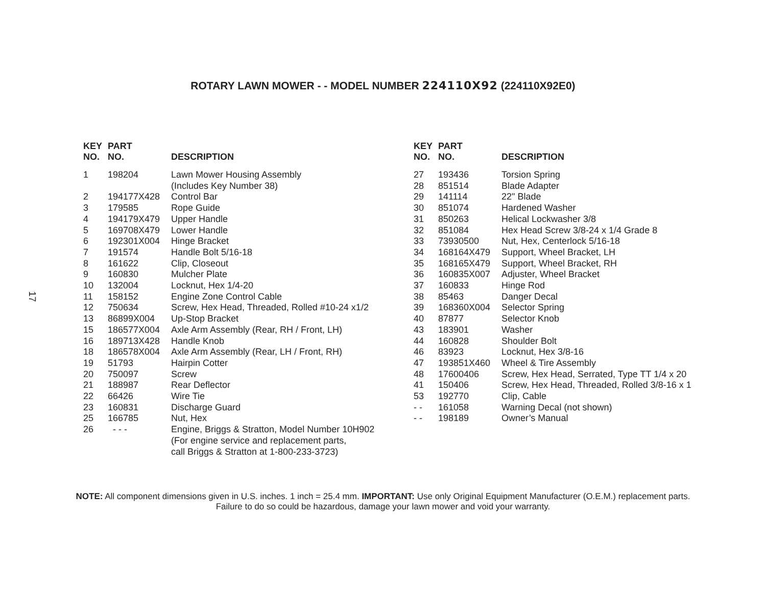ROTARY LAWN MOWER - - MODEL NUMBER 224110X92 (224110X92E0)
17
| KEY NO. | PART NO. | DESCRIPTION |
| --- | --- | --- |
| 1 | 198204 | Lawn Mower Housing Assembly (Includes Key Number 38) |
| 2 | 194177X428 | Control Bar |
| 3 | 179585 | Rope Guide |
| 4 | 194179X479 | Upper Handle |
| 5 | 169708X479 | Lower Handle |
| 6 | 192301X004 | Hinge Bracket |
| 7 | 191574 | Handle Bolt 5/16-18 |
| 8 | 161622 | Clip, Closeout |
| 9 | 160830 | Mulcher Plate |
| 10 | 132004 | Locknut, Hex 1/4-20 |
| 11 | 158152 | Engine Zone Control Cable |
| 12 | 750634 | Screw, Hex Head, Threaded, Rolled #10-24 x1/2 |
| 13 | 86899X004 | Up-Stop Bracket |
| 15 | 186577X004 | Axle Arm Assembly (Rear, RH / Front, LH) |
| 16 | 189713X428 | Handle Knob |
| 18 | 186578X004 | Axle Arm Assembly (Rear, LH / Front, RH) |
| 19 | 51793 | Hairpin Cotter |
| 20 | 750097 | Screw |
| 21 | 188987 | Rear Deflector |
| 22 | 66426 | Wire Tie |
| 23 | 160831 | Discharge Guard |
| 25 | 166785 | Nut, Hex |
| 26 | - - - | Engine, Briggs & Stratton, Model Number 10H902 (For engine service and replacement parts, call Briggs & Stratton at 1-800-233-3723) |
| KEY NO. | PART NO. | DESCRIPTION |
| --- | --- | --- |
| 27 | 193436 | Torsion Spring |
| 28 | 851514 | Blade Adapter |
| 29 | 141114 | 22" Blade |
| 30 | 851074 | Hardened Washer |
| 31 | 850263 | Helical Lockwasher 3/8 |
| 32 | 851084 | Hex Head Screw 3/8-24 x 1/4 Grade 8 |
| 33 | 73930500 | Nut, Hex, Centerlock 5/16-18 |
| 34 | 168164X479 | Support, Wheel Bracket, LH |
| 35 | 168165X479 | Support, Wheel Bracket, RH |
| 36 | 160835X007 | Adjuster, Wheel Bracket |
| 37 | 160833 | Hinge Rod |
| 38 | 85463 | Danger Decal |
| 39 | 168360X004 | Selector Spring |
| 40 | 87877 | Selector Knob |
| 43 | 183901 | Washer |
| 44 | 160828 | Shoulder Bolt |
| 46 | 83923 | Locknut, Hex 3/8-16 |
| 47 | 193851X460 | Wheel & Tire Assembly |
| 48 | 17600406 | Screw, Hex Head, Serrated, Type TT 1/4 x 20 |
| 41 | 150406 | Screw, Hex Head, Threaded, Rolled 3/8-16 x 1 |
| 53 | 192770 | Clip, Cable |
| - - | 161058 | Warning Decal (not shown) |
| - - | 198189 | Owner’s Manual |
NOTE: All component dimensions given in U.S. inches. 1 inch = 25.4 mm. IMPORTANT: Use only Original Equipment Manufacturer (O.E.M.) replacement parts.
Failure to do so could be hazardous, damage your lawn mower and void your warranty.